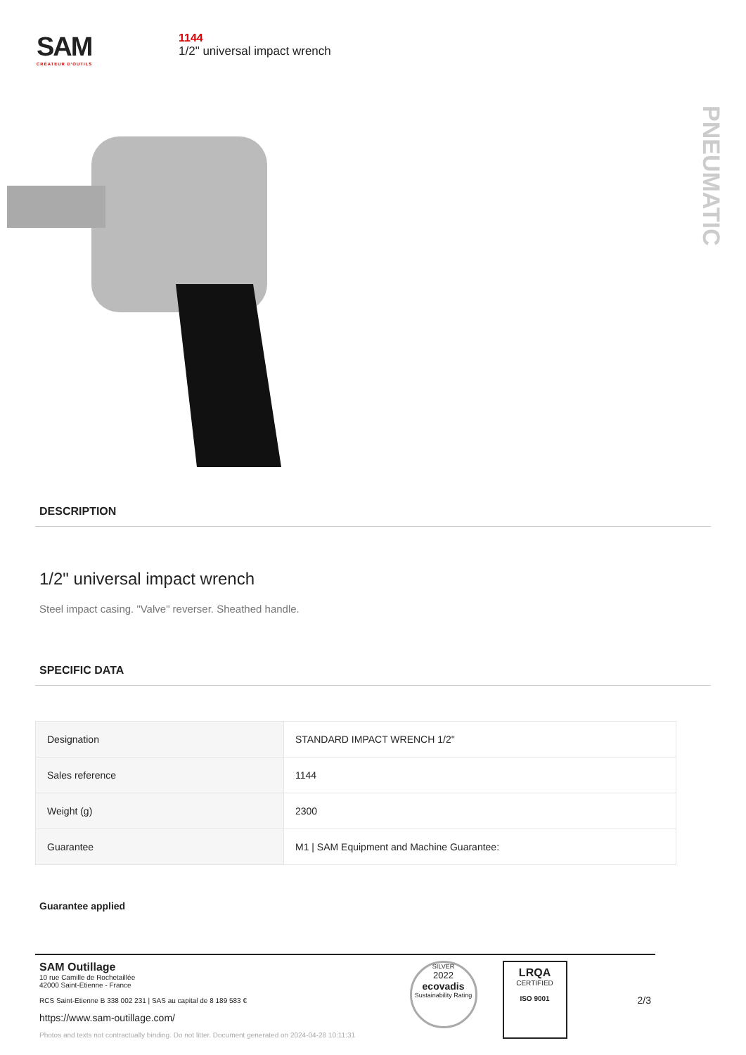SAM
CRÉATEUR D'OUTILS
1144
1/2" universal impact wrench
PNEUMATIC
DESCRIPTION
1/2" universal impact wrench
Steel impact casing. "Valve" reverser. Sheathed handle.
SPECIFIC DATA
| Designation | STANDARD IMPACT WRENCH 1/2'' |
| Sales reference | 1144 |
| Weight (g) | 2300 |
| Guarantee | M1 / SAM Equipment and Machine Guarantee: |
Guarantee applied
SAM Outillage
10 rue Camille de Rochetaillée
42000 Saint-Etienne - France
RCS Saint-Etienne B 338 002 231 | SAS au capital de 8 189 583 €
https://www.sam-outillage.com/
Photos and texts not contractually binding. Do not litter. Document generated on 2024-04-28 10:11:31
SILVER
2022
ecovadis
Sustainability Rating
LRQA
CERTIFIED
ISO 9001
2/3